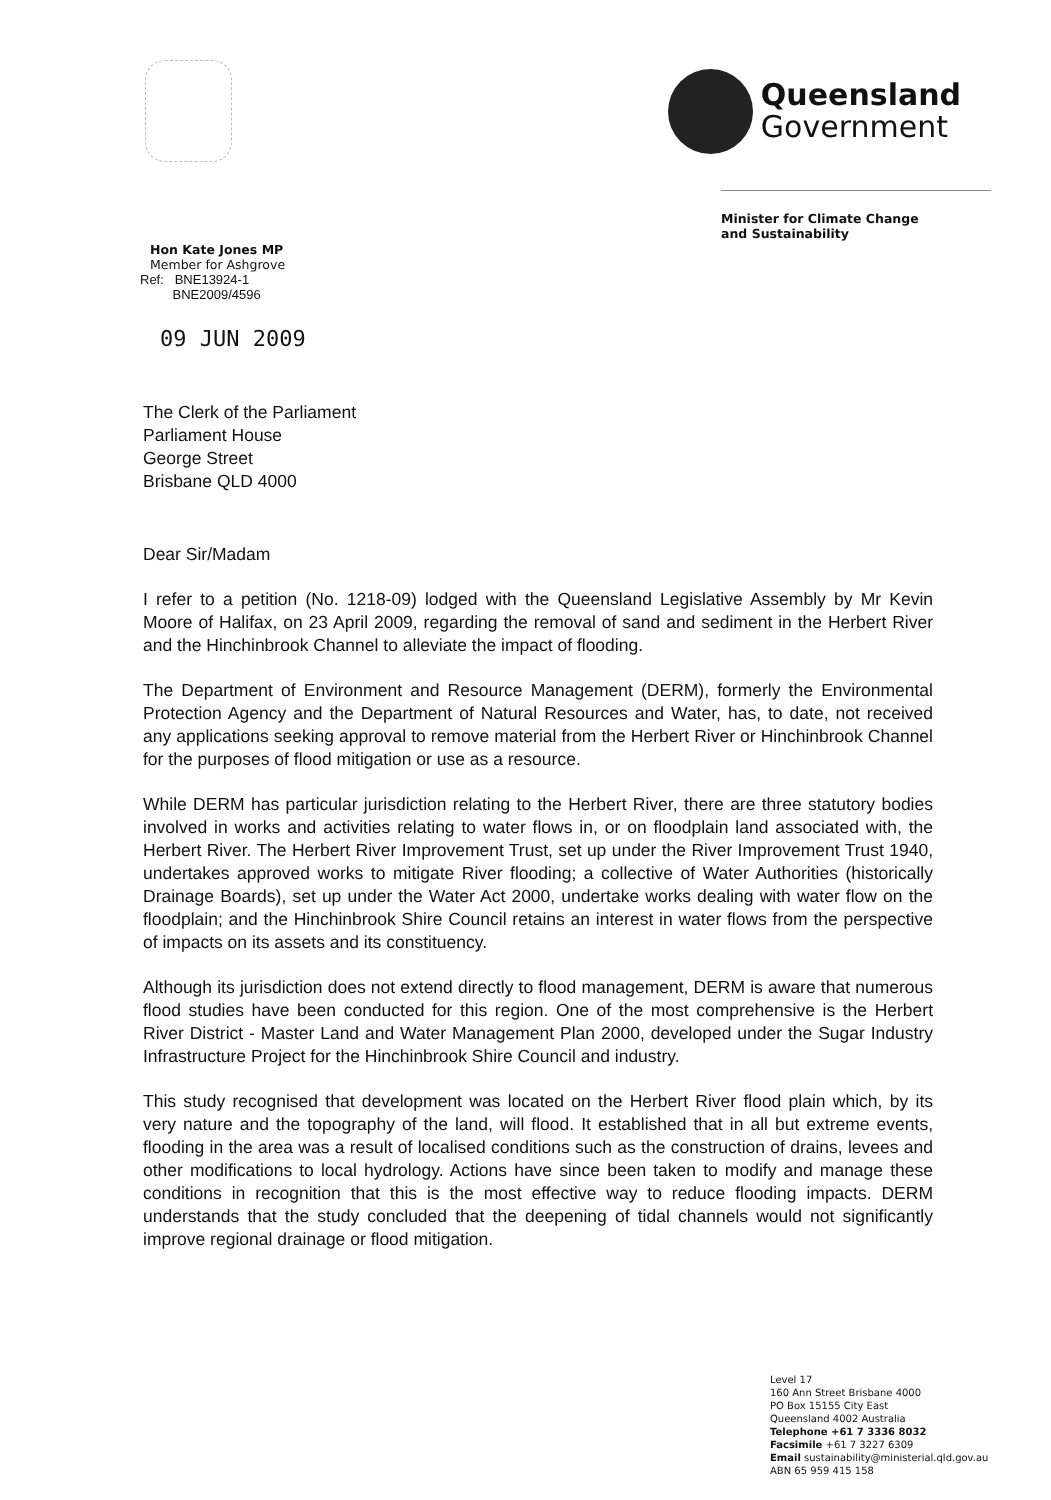Queensland
Government
Hon Kate Jones MP
Member for Ashgrove
Minister for Climate Change
and Sustainability
Ref: BNE13924-1
BNE2009/4596
09 JUN 2009
The Clerk of the Parliament
Parliament House
George Street
Brisbane QLD 4000
Dear Sir/Madam
I refer to a petition (No. 1218-09) lodged with the Queensland Legislative Assembly by Mr Kevin Moore of Halifax, on 23 April 2009, regarding the removal of sand and sediment in the Herbert River and the Hinchinbrook Channel to alleviate the impact of flooding.
The Department of Environment and Resource Management (DERM), formerly the Environmental Protection Agency and the Department of Natural Resources and Water, has, to date, not received any applications seeking approval to remove material from the Herbert River or Hinchinbrook Channel for the purposes of flood mitigation or use as a resource.
While DERM has particular jurisdiction relating to the Herbert River, there are three statutory bodies involved in works and activities relating to water flows in, or on floodplain land associated with, the Herbert River. The Herbert River Improvement Trust, set up under the River Improvement Trust 1940, undertakes approved works to mitigate River flooding; a collective of Water Authorities (historically Drainage Boards), set up under the Water Act 2000, undertake works dealing with water flow on the floodplain; and the Hinchinbrook Shire Council retains an interest in water flows from the perspective of impacts on its assets and its constituency.
Although its jurisdiction does not extend directly to flood management, DERM is aware that numerous flood studies have been conducted for this region. One of the most comprehensive is the Herbert River District - Master Land and Water Management Plan 2000, developed under the Sugar Industry Infrastructure Project for the Hinchinbrook Shire Council and industry.
This study recognised that development was located on the Herbert River flood plain which, by its very nature and the topography of the land, will flood. It established that in all but extreme events, flooding in the area was a result of localised conditions such as the construction of drains, levees and other modifications to local hydrology. Actions have since been taken to modify and manage these conditions in recognition that this is the most effective way to reduce flooding impacts. DERM understands that the study concluded that the deepening of tidal channels would not significantly improve regional drainage or flood mitigation.
Level 17
160 Ann Street Brisbane 4000
PO Box 15155 City East
Queensland 4002 Australia
Telephone +61 7 3336 8032
Facsimile +61 7 3227 6309
Email sustainability@ministerial.qld.gov.au
ABN 65 959 415 158